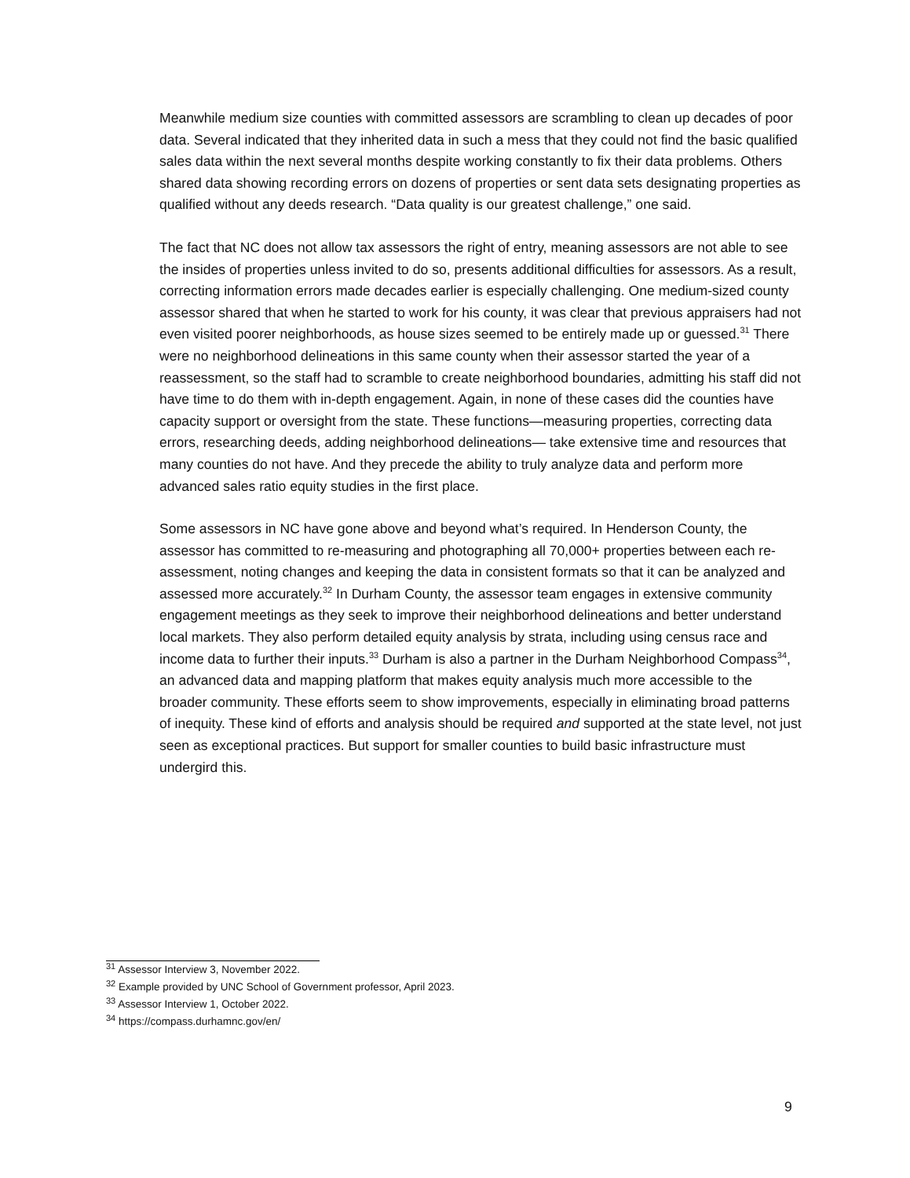Meanwhile medium size counties with committed assessors are scrambling to clean up decades of poor data. Several indicated that they inherited data in such a mess that they could not find the basic qualified sales data within the next several months despite working constantly to fix their data problems. Others shared data showing recording errors on dozens of properties or sent data sets designating properties as qualified without any deeds research. “Data quality is our greatest challenge,” one said.
The fact that NC does not allow tax assessors the right of entry, meaning assessors are not able to see the insides of properties unless invited to do so, presents additional difficulties for assessors. As a result, correcting information errors made decades earlier is especially challenging. One medium-sized county assessor shared that when he started to work for his county, it was clear that previous appraisers had not even visited poorer neighborhoods, as house sizes seemed to be entirely made up or guessed.<sup>31</sup> There were no neighborhood delineations in this same county when their assessor started the year of a reassessment, so the staff had to scramble to create neighborhood boundaries, admitting his staff did not have time to do them with in-depth engagement. Again, in none of these cases did the counties have capacity support or oversight from the state. These functions—measuring properties, correcting data errors, researching deeds, adding neighborhood delineations— take extensive time and resources that many counties do not have. And they precede the ability to truly analyze data and perform more advanced sales ratio equity studies in the first place.
Some assessors in NC have gone above and beyond what’s required. In Henderson County, the assessor has committed to re-measuring and photographing all 70,000+ properties between each re-assessment, noting changes and keeping the data in consistent formats so that it can be analyzed and assessed more accurately.<sup>32</sup> In Durham County, the assessor team engages in extensive community engagement meetings as they seek to improve their neighborhood delineations and better understand local markets. They also perform detailed equity analysis by strata, including using census race and income data to further their inputs.<sup>33</sup> Durham is also a partner in the Durham Neighborhood Compass<sup>34</sup>, an advanced data and mapping platform that makes equity analysis much more accessible to the broader community. These efforts seem to show improvements, especially in eliminating broad patterns of inequity. These kind of efforts and analysis should be required and supported at the state level, not just seen as exceptional practices. But support for smaller counties to build basic infrastructure must undergird this.
<sup>31</sup> Assessor Interview 3, November 2022.
<sup>32</sup> Example provided by UNC School of Government professor, April 2023.
<sup>33</sup> Assessor Interview 1, October 2022.
<sup>34</sup> https://compass.durhamnc.gov/en/
9